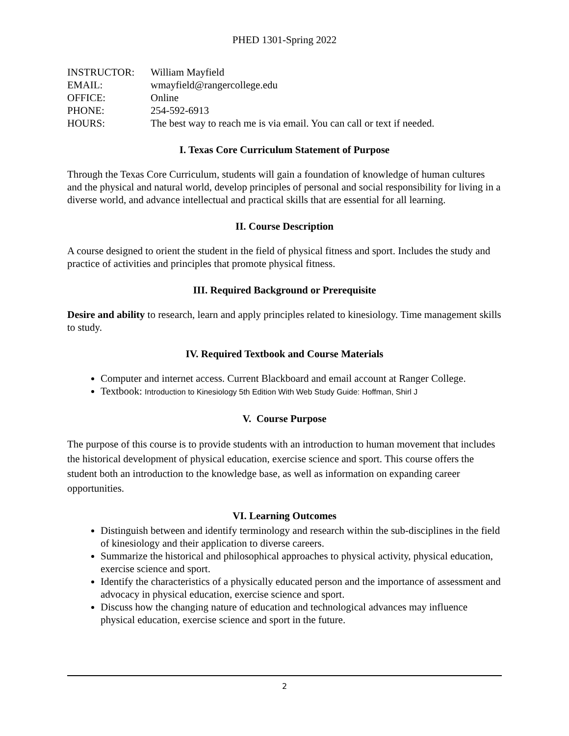PHED 1301-Spring 2022
| INSTRUCTOR: | William Mayfield |
| EMAIL: | wmayfield@rangercollege.edu |
| OFFICE: | Online |
| PHONE: | 254-592-6913 |
| HOURS: | The best way to reach me is via email. You can call or text if needed. |
I. Texas Core Curriculum Statement of Purpose
Through the Texas Core Curriculum, students will gain a foundation of knowledge of human cultures and the physical and natural world, develop principles of personal and social responsibility for living in a diverse world, and advance intellectual and practical skills that are essential for all learning.
II. Course Description
A course designed to orient the student in the field of physical fitness and sport. Includes the study and practice of activities and principles that promote physical fitness.
III. Required Background or Prerequisite
Desire and ability to research, learn and apply principles related to kinesiology. Time management skills to study.
IV. Required Textbook and Course Materials
Computer and internet access. Current Blackboard and email account at Ranger College.
Textbook: Introduction to Kinesiology 5th Edition With Web Study Guide: Hoffman, Shirl J
V. Course Purpose
The purpose of this course is to provide students with an introduction to human movement that includes the historical development of physical education, exercise science and sport. This course offers the student both an introduction to the knowledge base, as well as information on expanding career opportunities.
VI. Learning Outcomes
Distinguish between and identify terminology and research within the sub-disciplines in the field of kinesiology and their application to diverse careers.
Summarize the historical and philosophical approaches to physical activity, physical education, exercise science and sport.
Identify the characteristics of a physically educated person and the importance of assessment and advocacy in physical education, exercise science and sport.
Discuss how the changing nature of education and technological advances may influence physical education, exercise science and sport in the future.
2